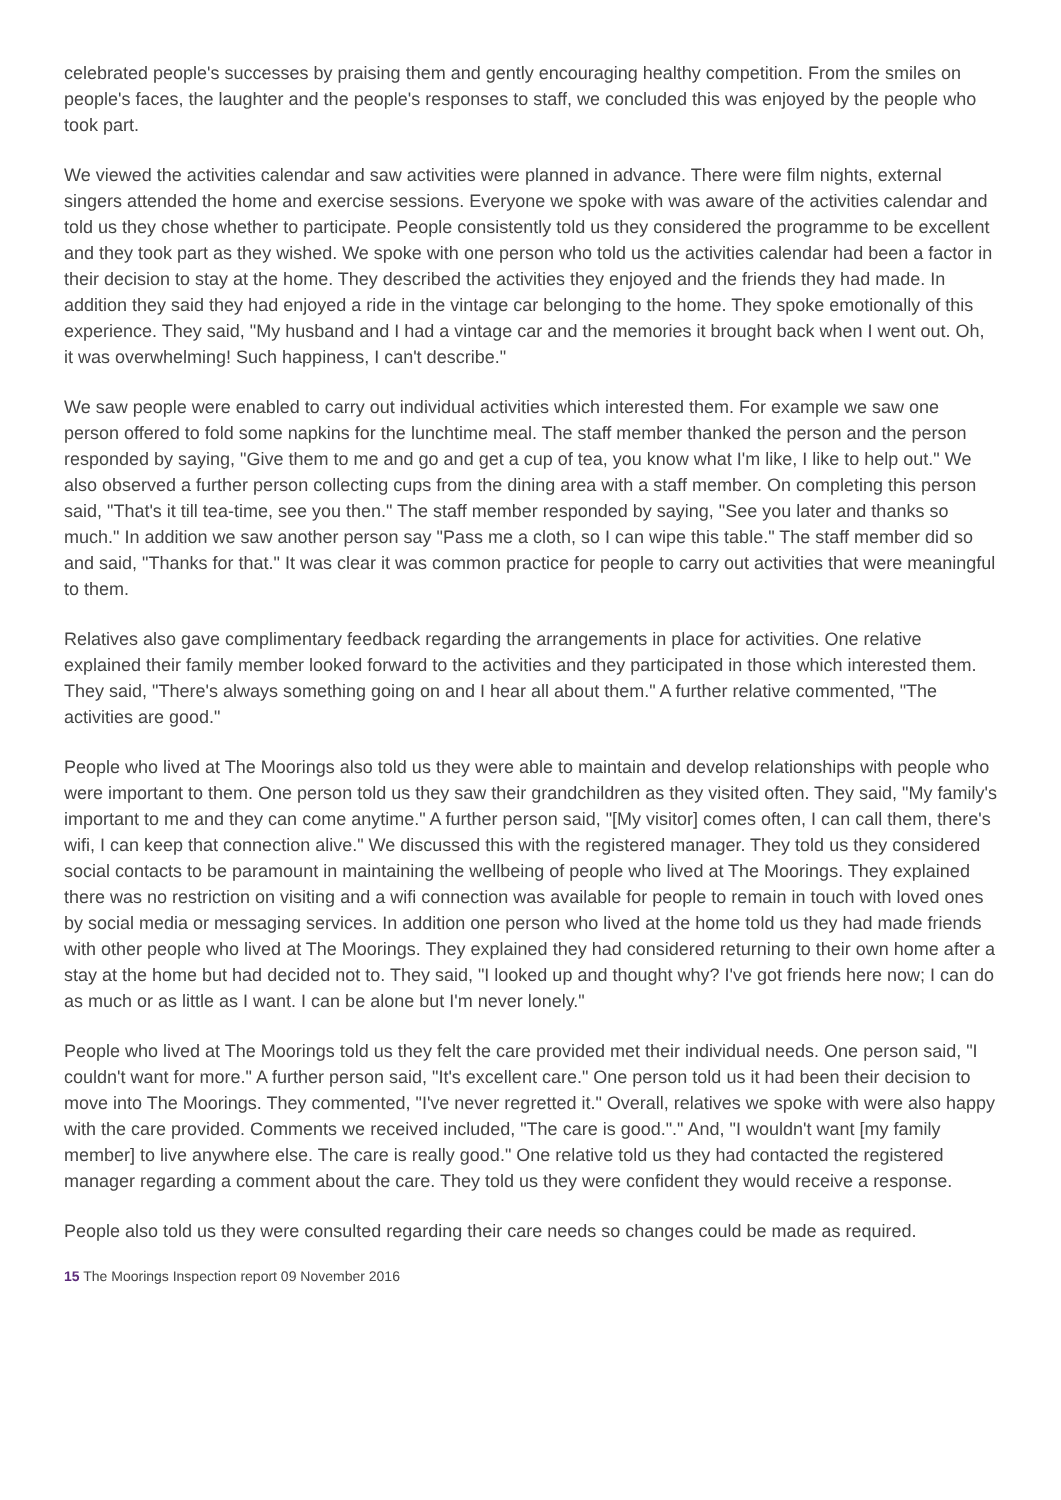celebrated people's successes by praising them and gently encouraging healthy competition. From the smiles on people's faces, the laughter and the people's responses to staff, we concluded this was enjoyed by the people who took part.
We viewed the activities calendar and saw activities were planned in advance. There were film nights, external singers attended the home and exercise sessions. Everyone we spoke with was aware of the activities calendar and told us they chose whether to participate. People consistently told us they considered the programme to be excellent and they took part as they wished. We spoke with one person who told us the activities calendar had been a factor in their decision to stay at the home. They described the activities they enjoyed and the friends they had made. In addition they said they had enjoyed a ride in the vintage car belonging to the home. They spoke emotionally of this experience. They said, "My husband and I had a vintage car and the memories it brought back when I went out. Oh, it was overwhelming! Such happiness, I can't describe."
We saw people were enabled to carry out individual activities which interested them. For example we saw one person offered to fold some napkins for the lunchtime meal. The staff member thanked the person and the person responded by saying, "Give them to me and go and get a cup of tea, you know what I'm like, I like to help out." We also observed a further person collecting cups from the dining area with a staff member. On completing this person said, "That's it till tea-time, see you then." The staff member responded by saying, "See you later and thanks so much." In addition we saw another person say "Pass me a cloth, so I can wipe this table." The staff member did so and said, "Thanks for that." It was clear it was common practice for people to carry out activities that were meaningful to them.
Relatives also gave complimentary feedback regarding the arrangements in place for activities. One relative explained their family member looked forward to the activities and they participated in those which interested them. They said, "There's always something going on and I hear all about them." A further relative commented, "The activities are good."
People who lived at The Moorings also told us they were able to maintain and develop relationships with people who were important to them. One person told us they saw their grandchildren as they visited often. They said, "My family's important to me and they can come anytime." A further person said, "[My visitor] comes often, I can call them, there's wifi, I can keep that connection alive." We discussed this with the registered manager. They told us they considered social contacts to be paramount in maintaining the wellbeing of people who lived at The Moorings. They explained there was no restriction on visiting and a wifi connection was available for people to remain in touch with loved ones by social media or messaging services. In addition one person who lived at the home told us they had made friends with other people who lived at The Moorings. They explained they had considered returning to their own home after a stay at the home but had decided not to. They said, "I looked up and thought why? I've got friends here now; I can do as much or as little as I want. I can be alone but I'm never lonely."
People who lived at The Moorings told us they felt the care provided met their individual needs. One person said, "I couldn't want for more." A further person said, "It's excellent care." One person told us it had been their decision to move into The Moorings. They commented, "I've never regretted it." Overall, relatives we spoke with were also happy with the care provided. Comments we received included, "The care is good."." And, "I wouldn't want [my family member] to live anywhere else. The care is really good." One relative told us they had contacted the registered manager regarding a comment about the care. They told us they were confident they would receive a response.
People also told us they were consulted regarding their care needs so changes could be made as required.
15 The Moorings Inspection report 09 November 2016